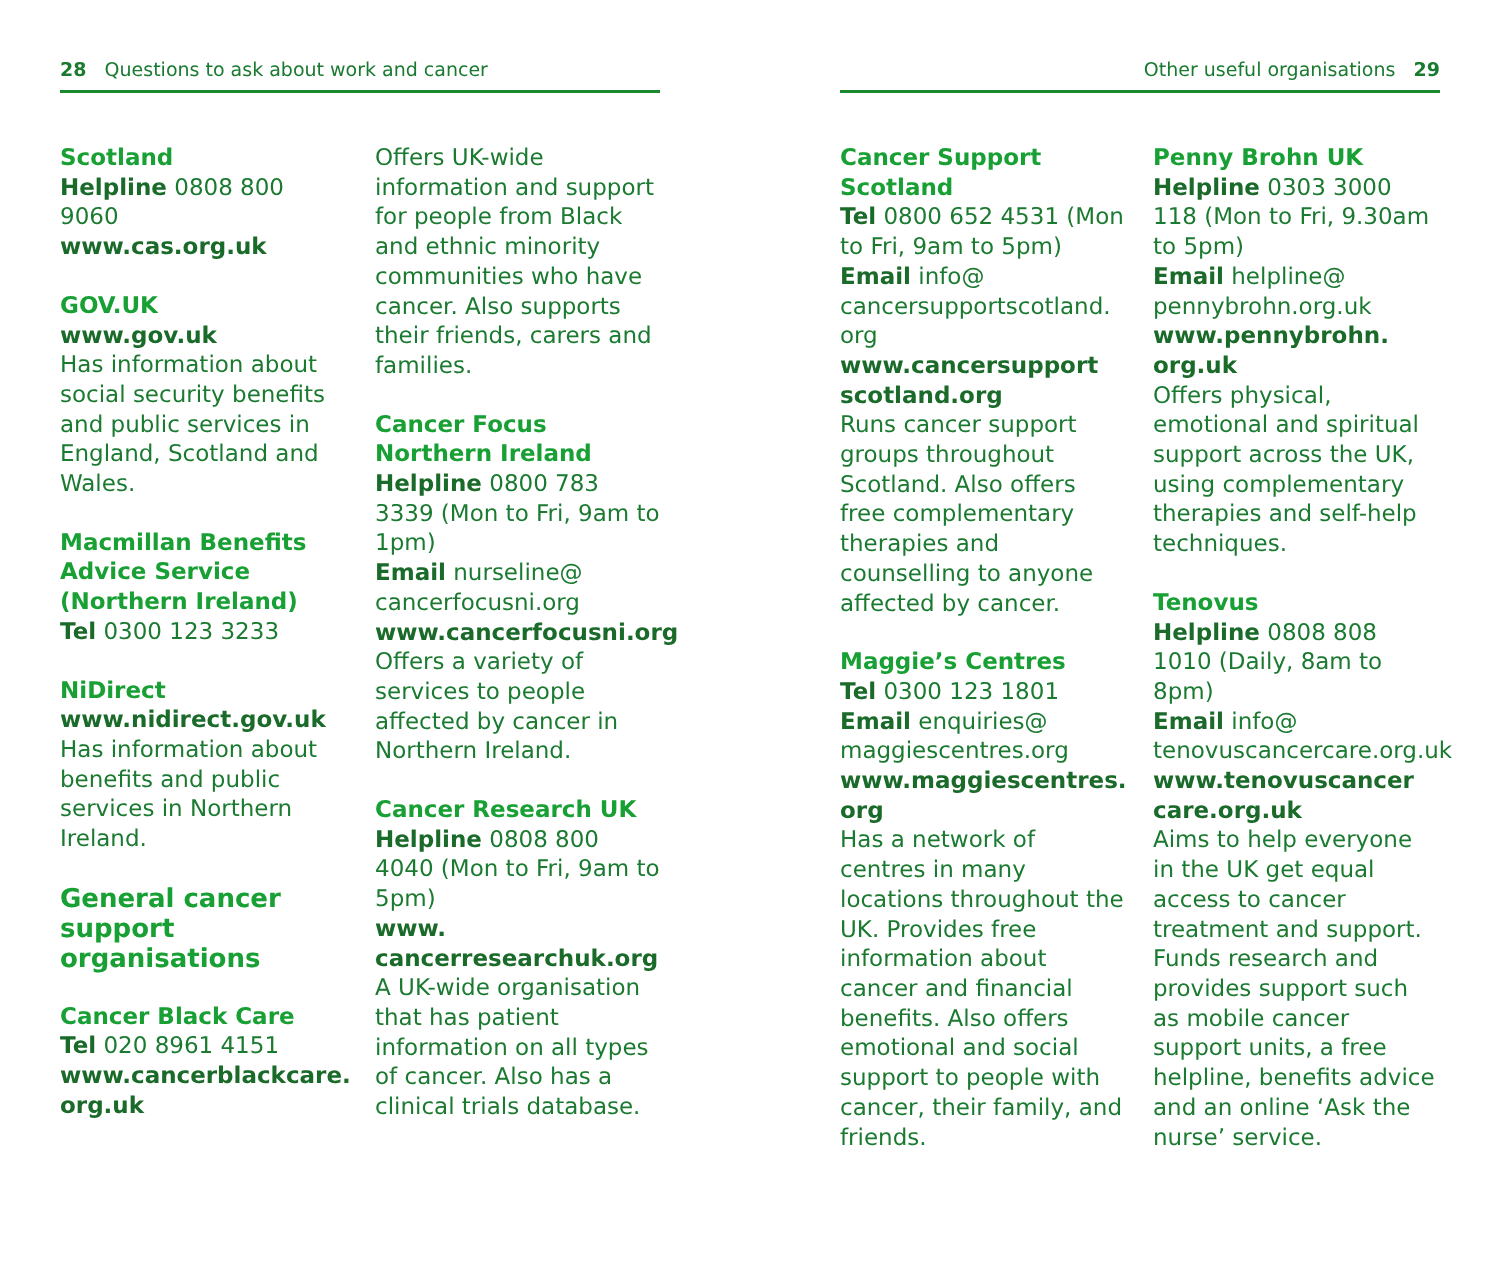28 Questions to ask about work and cancer
Scotland
Helpline 0808 800 9060
www.cas.org.uk
GOV.UK
www.gov.uk
Has information about social security benefits and public services in England, Scotland and Wales.
Macmillan Benefits Advice Service (Northern Ireland)
Tel 0300 123 3233
NiDirect
www.nidirect.gov.uk
Has information about benefits and public services in Northern Ireland.
General cancer support organisations
Cancer Black Care
Tel 020 8961 4151
www.cancerblackcare.
org.uk
Offers UK-wide information and support for people from Black and ethnic minority communities who have cancer. Also supports their friends, carers and families.
Cancer Focus Northern Ireland
Helpline 0800 783 3339 (Mon to Fri, 9am to 1pm)
Email nurseline@
cancerfocusni.org
www.cancerfocusni.org
Offers a variety of services to people affected by cancer in Northern Ireland.
Cancer Research UK
Helpline 0808 800 4040 (Mon to Fri, 9am to 5pm)
www.
cancerresearchuk.org
A UK-wide organisation that has patient information on all types of cancer. Also has a clinical trials database.
Other useful organisations 29
Cancer Support Scotland
Tel 0800 652 4531 (Mon to Fri, 9am to 5pm)
Email info@
cancersupportscotland.
org
www.cancersupport
scotland.org
Runs cancer support groups throughout Scotland. Also offers free complementary therapies and counselling to anyone affected by cancer.
Maggie’s Centres
Tel 0300 123 1801
Email enquiries@
maggiescentres.org
www.maggiescentres.
org
Has a network of centres in many locations throughout the UK. Provides free information about cancer and financial benefits. Also offers emotional and social support to people with cancer, their family, and friends.
Penny Brohn UK
Helpline 0303 3000 118 (Mon to Fri, 9.30am to 5pm)
Email helpline@
pennybrohn.org.uk
www.pennybrohn.
org.uk
Offers physical, emotional and spiritual support across the UK, using complementary therapies and self-help techniques.
Tenovus
Helpline 0808 808 1010 (Daily, 8am to 8pm)
Email info@
tenovuscancercare.org.uk
www.tenovuscancer
care.org.uk
Aims to help everyone in the UK get equal access to cancer treatment and support. Funds research and provides support such as mobile cancer support units, a free helpline, benefits advice and an online ‘Ask the nurse’ service.